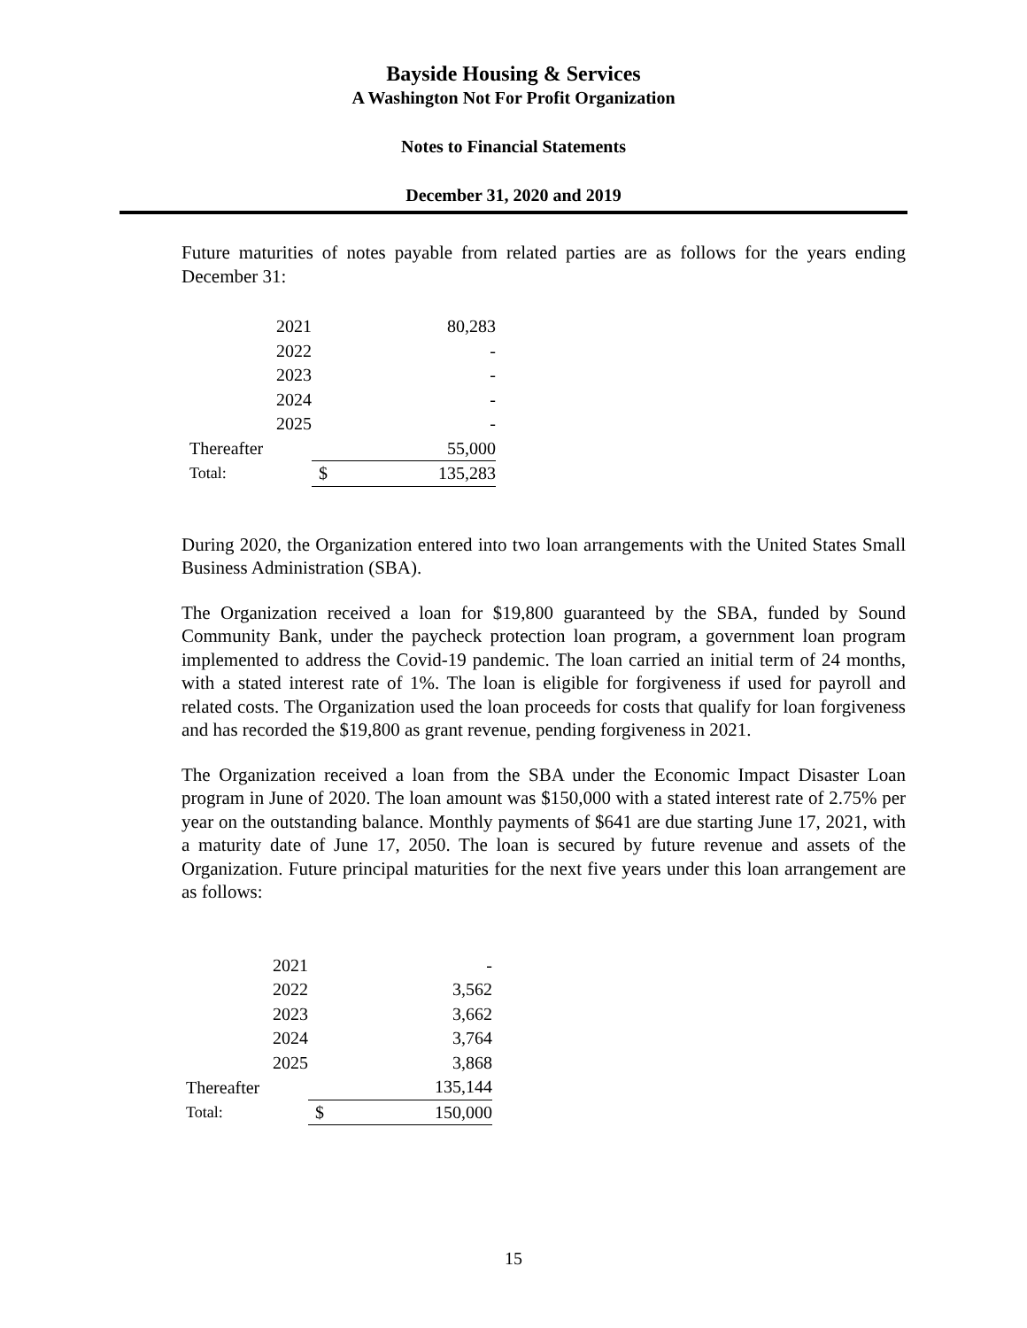Bayside Housing & Services
A Washington Not For Profit Organization
Notes to Financial Statements
December 31, 2020 and 2019
Future maturities of notes payable from related parties are as follows for the years ending December 31:
| 2021 | | 80,283 |
| 2022 | | - |
| 2023 | | - |
| 2024 | | - |
| 2025 | | - |
| Thereafter | | 55,000 |
| Total: | $ | 135,283 |
During 2020, the Organization entered into two loan arrangements with the United States Small Business Administration (SBA).
The Organization received a loan for $19,800 guaranteed by the SBA, funded by Sound Community Bank, under the paycheck protection loan program, a government loan program implemented to address the Covid-19 pandemic. The loan carried an initial term of 24 months, with a stated interest rate of 1%. The loan is eligible for forgiveness if used for payroll and related costs. The Organization used the loan proceeds for costs that qualify for loan forgiveness and has recorded the $19,800 as grant revenue, pending forgiveness in 2021.
The Organization received a loan from the SBA under the Economic Impact Disaster Loan program in June of 2020. The loan amount was $150,000 with a stated interest rate of 2.75% per year on the outstanding balance. Monthly payments of $641 are due starting June 17, 2021, with a maturity date of June 17, 2050. The loan is secured by future revenue and assets of the Organization. Future principal maturities for the next five years under this loan arrangement are as follows:
| 2021 | | - |
| 2022 | | 3,562 |
| 2023 | | 3,662 |
| 2024 | | 3,764 |
| 2025 | | 3,868 |
| Thereafter | | 135,144 |
| Total: | $ | 150,000 |
15